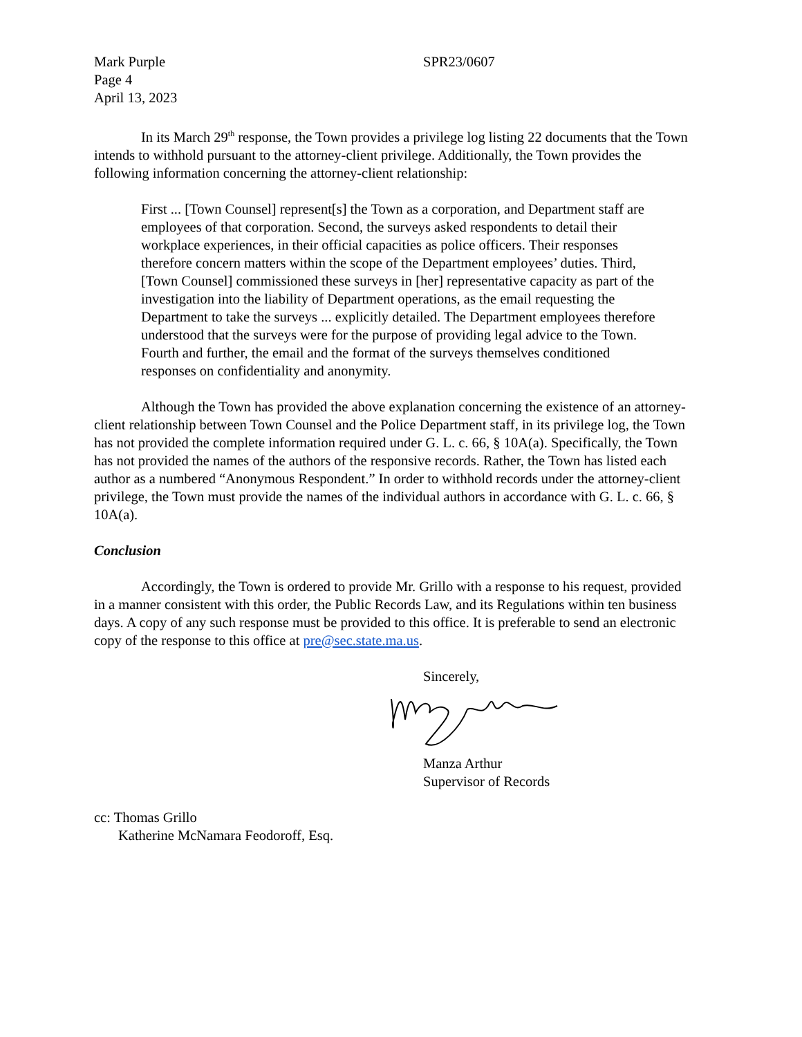Mark Purple
Page 4
April 13, 2023
SPR23/0607
In its March 29<sup>th</sup> response, the Town provides a privilege log listing 22 documents that the Town intends to withhold pursuant to the attorney-client privilege. Additionally, the Town provides the following information concerning the attorney-client relationship:
First ... [Town Counsel] represent[s] the Town as a corporation, and Department staff are employees of that corporation. Second, the surveys asked respondents to detail their workplace experiences, in their official capacities as police officers. Their responses therefore concern matters within the scope of the Department employees’ duties. Third, [Town Counsel] commissioned these surveys in [her] representative capacity as part of the investigation into the liability of Department operations, as the email requesting the Department to take the surveys ... explicitly detailed. The Department employees therefore understood that the surveys were for the purpose of providing legal advice to the Town. Fourth and further, the email and the format of the surveys themselves conditioned responses on confidentiality and anonymity.
Although the Town has provided the above explanation concerning the existence of an attorney-client relationship between Town Counsel and the Police Department staff, in its privilege log, the Town has not provided the complete information required under G. L. c. 66, § 10A(a). Specifically, the Town has not provided the names of the authors of the responsive records. Rather, the Town has listed each author as a numbered “Anonymous Respondent.” In order to withhold records under the attorney-client privilege, the Town must provide the names of the individual authors in accordance with G. L. c. 66, § 10A(a).
Conclusion
Accordingly, the Town is ordered to provide Mr. Grillo with a response to his request, provided in a manner consistent with this order, the Public Records Law, and its Regulations within ten business days. A copy of any such response must be provided to this office. It is preferable to send an electronic copy of the response to this office at pre@sec.state.ma.us.
Sincerely,
Manza Arthur
Supervisor of Records
cc: Thomas Grillo
Katherine McNamara Feodoroff, Esq.